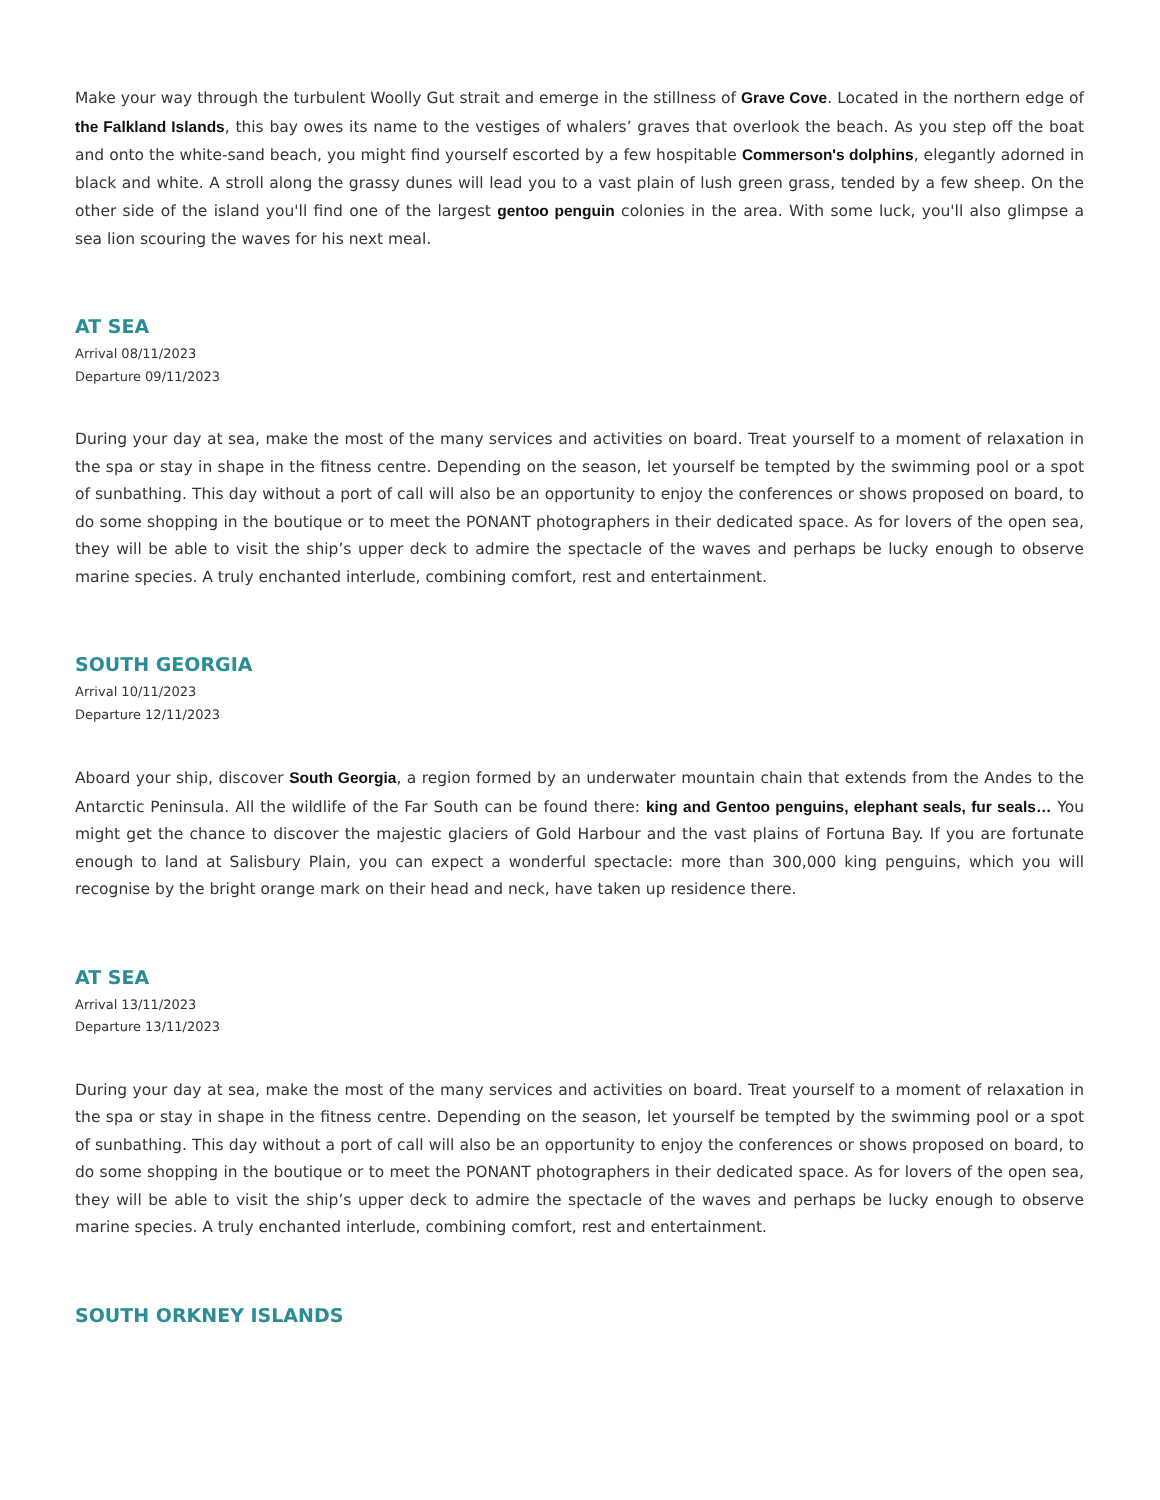Make your way through the turbulent Woolly Gut strait and emerge in the stillness of Grave Cove. Located in the northern edge of the Falkland Islands, this bay owes its name to the vestiges of whalers’ graves that overlook the beach. As you step off the boat and onto the white-sand beach, you might find yourself escorted by a few hospitable Commerson's dolphins, elegantly adorned in black and white. A stroll along the grassy dunes will lead you to a vast plain of lush green grass, tended by a few sheep. On the other side of the island you'll find one of the largest gentoo penguin colonies in the area. With some luck, you'll also glimpse a sea lion scouring the waves for his next meal.
AT SEA
Arrival 08/11/2023
Departure 09/11/2023
During your day at sea, make the most of the many services and activities on board. Treat yourself to a moment of relaxation in the spa or stay in shape in the fitness centre. Depending on the season, let yourself be tempted by the swimming pool or a spot of sunbathing. This day without a port of call will also be an opportunity to enjoy the conferences or shows proposed on board, to do some shopping in the boutique or to meet the PONANT photographers in their dedicated space. As for lovers of the open sea, they will be able to visit the ship’s upper deck to admire the spectacle of the waves and perhaps be lucky enough to observe marine species. A truly enchanted interlude, combining comfort, rest and entertainment.
SOUTH GEORGIA
Arrival 10/11/2023
Departure 12/11/2023
Aboard your ship, discover South Georgia, a region formed by an underwater mountain chain that extends from the Andes to the Antarctic Peninsula. All the wildlife of the Far South can be found there: king and Gentoo penguins, elephant seals, fur seals… You might get the chance to discover the majestic glaciers of Gold Harbour and the vast plains of Fortuna Bay. If you are fortunate enough to land at Salisbury Plain, you can expect a wonderful spectacle: more than 300,000 king penguins, which you will recognise by the bright orange mark on their head and neck, have taken up residence there.
AT SEA
Arrival 13/11/2023
Departure 13/11/2023
During your day at sea, make the most of the many services and activities on board. Treat yourself to a moment of relaxation in the spa or stay in shape in the fitness centre. Depending on the season, let yourself be tempted by the swimming pool or a spot of sunbathing. This day without a port of call will also be an opportunity to enjoy the conferences or shows proposed on board, to do some shopping in the boutique or to meet the PONANT photographers in their dedicated space. As for lovers of the open sea, they will be able to visit the ship’s upper deck to admire the spectacle of the waves and perhaps be lucky enough to observe marine species. A truly enchanted interlude, combining comfort, rest and entertainment.
SOUTH ORKNEY ISLANDS